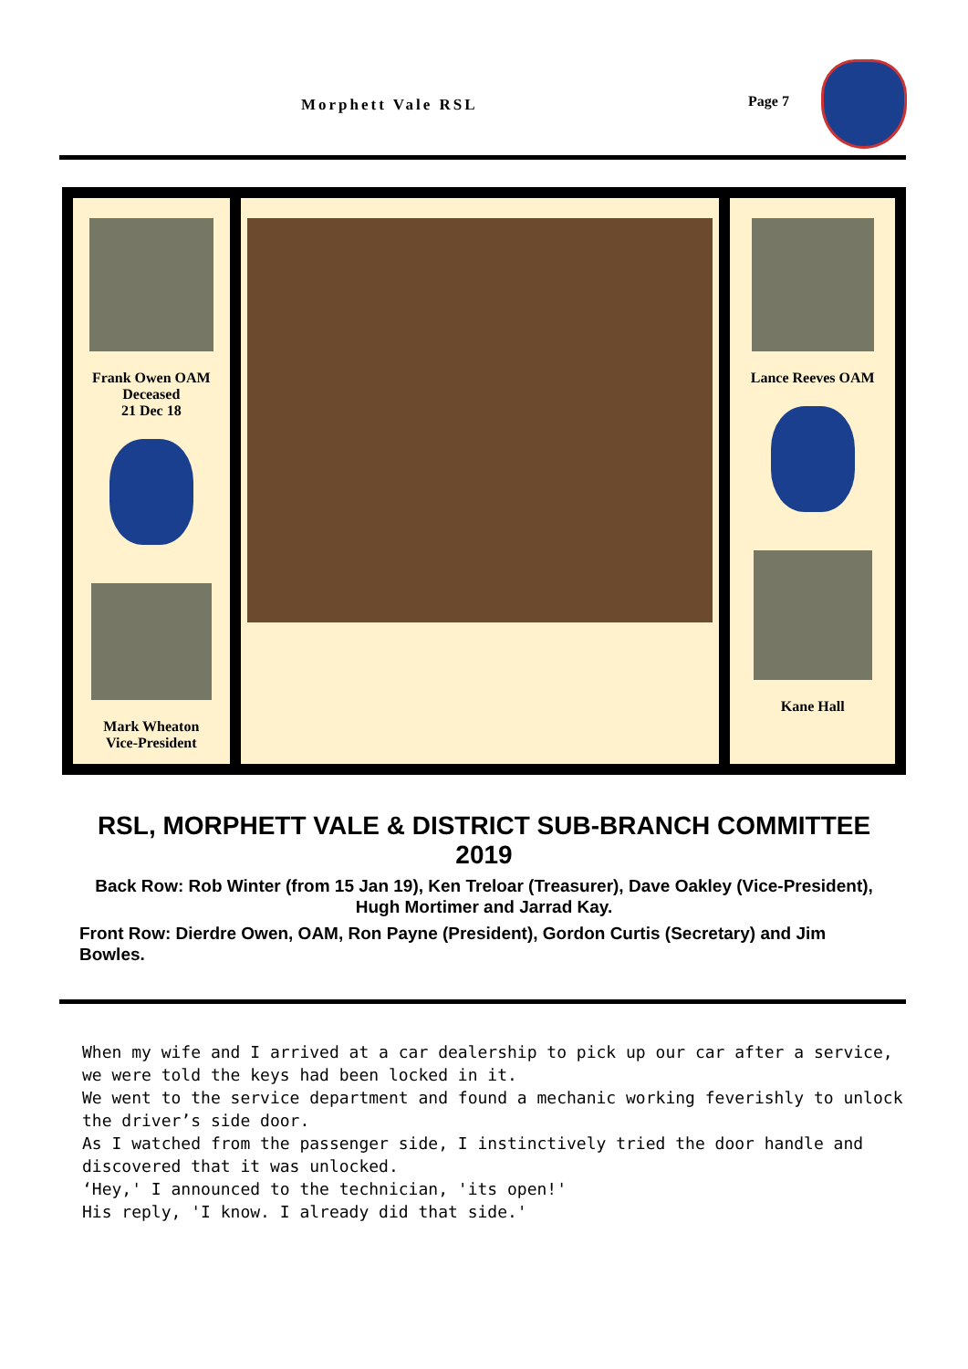Morphett Vale RSL Page 7
Frank Owen OAM
Deceased
21 Dec 18
Mark Wheaton
Vice-President
Lance Reeves OAM
Kane Hall
RSL, MORPHETT VALE & DISTRICT SUB-BRANCH COMMITTEE 2019
Back Row: Rob Winter (from 15 Jan 19), Ken Treloar (Treasurer), Dave Oakley (Vice-President), Hugh Mortimer and Jarrad Kay.
Front Row: Dierdre Owen, OAM, Ron Payne (President), Gordon Curtis (Secretary) and Jim Bowles.
When my wife and I arrived at a car dealership to pick up our car after a service, we were told the keys had been locked in it.
We went to the service department and found a mechanic working feverishly to unlock the driver’s side door.
As I watched from the passenger side, I instinctively tried the door handle and discovered that it was unlocked.
‘Hey,' I announced to the technician, 'its open!'
His reply, 'I know. I already did that side.'